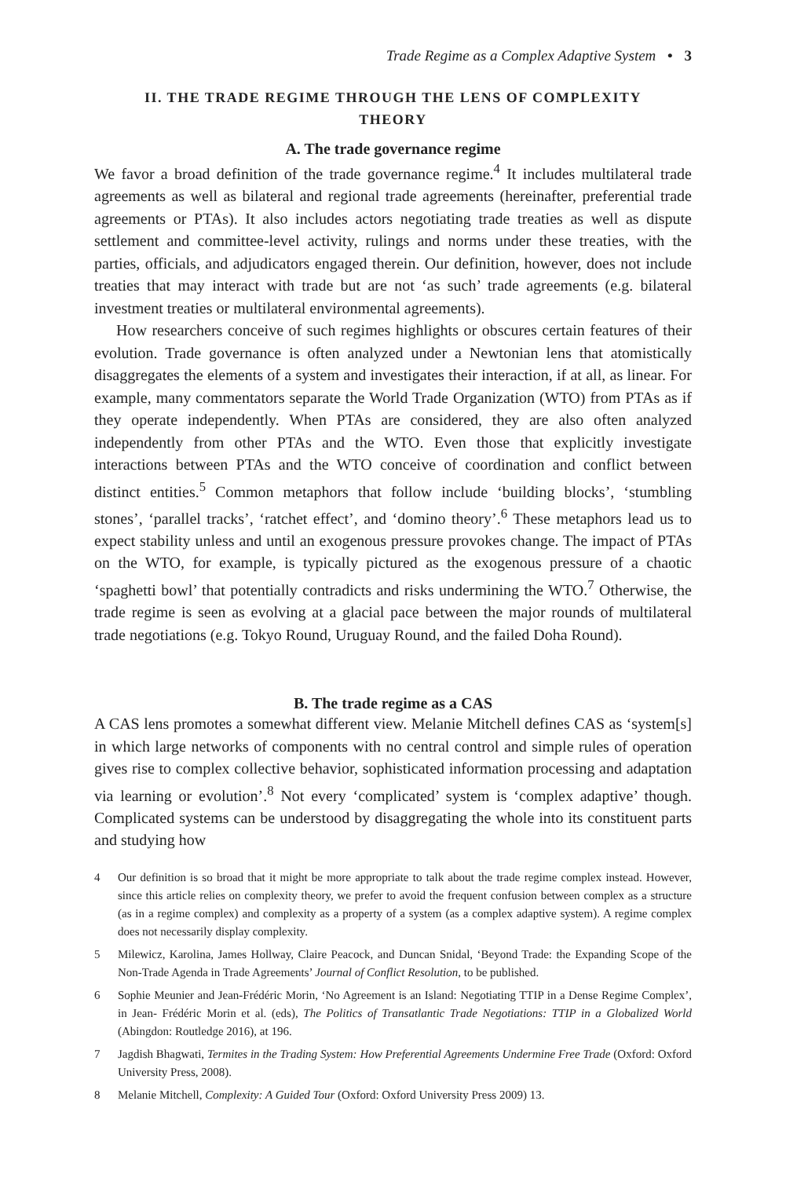Trade Regime as a Complex Adaptive System • 3
II. THE TRADE REGIME THROUGH THE LENS OF COMPLEXITY
THEORY
A. The trade governance regime
We favor a broad definition of the trade governance regime.<sup>4</sup> It includes multilateral trade agreements as well as bilateral and regional trade agreements (hereinafter, preferential trade agreements or PTAs). It also includes actors negotiating trade treaties as well as dispute settlement and committee-level activity, rulings and norms under these treaties, with the parties, officials, and adjudicators engaged therein. Our definition, however, does not include treaties that may interact with trade but are not ‘as such’ trade agreements (e.g. bilateral investment treaties or multilateral environmental agreements).
How researchers conceive of such regimes highlights or obscures certain features of their evolution. Trade governance is often analyzed under a Newtonian lens that atomistically disaggregates the elements of a system and investigates their interaction, if at all, as linear. For example, many commentators separate the World Trade Organization (WTO) from PTAs as if they operate independently. When PTAs are considered, they are also often analyzed independently from other PTAs and the WTO. Even those that explicitly investigate interactions between PTAs and the WTO conceive of coordination and conflict between distinct entities.<sup>5</sup> Common metaphors that follow include ‘building blocks’, ‘stumbling stones’, ‘parallel tracks’, ‘ratchet effect’, and ‘domino theory’.<sup>6</sup> These metaphors lead us to expect stability unless and until an exogenous pressure provokes change. The impact of PTAs on the WTO, for example, is typically pictured as the exogenous pressure of a chaotic ‘spaghetti bowl’ that potentially contradicts and risks undermining the WTO.<sup>7</sup> Otherwise, the trade regime is seen as evolving at a glacial pace between the major rounds of multilateral trade negotiations (e.g. Tokyo Round, Uruguay Round, and the failed Doha Round).
B. The trade regime as a CAS
A CAS lens promotes a somewhat different view. Melanie Mitchell defines CAS as ‘system[s] in which large networks of components with no central control and simple rules of operation gives rise to complex collective behavior, sophisticated information processing and adaptation via learning or evolution’.<sup>8</sup> Not every ‘complicated’ system is ‘complex adaptive’ though. Complicated systems can be understood by disaggregating the whole into its constituent parts and studying how
4 Our definition is so broad that it might be more appropriate to talk about the trade regime complex instead. However, since this article relies on complexity theory, we prefer to avoid the frequent confusion between complex as a structure (as in a regime complex) and complexity as a property of a system (as a complex adaptive system). A regime complex does not necessarily display complexity.
5 Milewicz, Karolina, James Hollway, Claire Peacock, and Duncan Snidal, ‘Beyond Trade: the Expanding Scope of the Non-Trade Agenda in Trade Agreements’ Journal of Conflict Resolution, to be published.
6 Sophie Meunier and Jean-Frédéric Morin, ‘No Agreement is an Island: Negotiating TTIP in a Dense Regime Complex’, in Jean- Frédéric Morin et al. (eds), The Politics of Transatlantic Trade Negotiations: TTIP in a Globalized World (Abingdon: Routledge 2016), at 196.
7 Jagdish Bhagwati, Termites in the Trading System: How Preferential Agreements Undermine Free Trade (Oxford: Oxford University Press, 2008).
8 Melanie Mitchell, Complexity: A Guided Tour (Oxford: Oxford University Press 2009) 13.